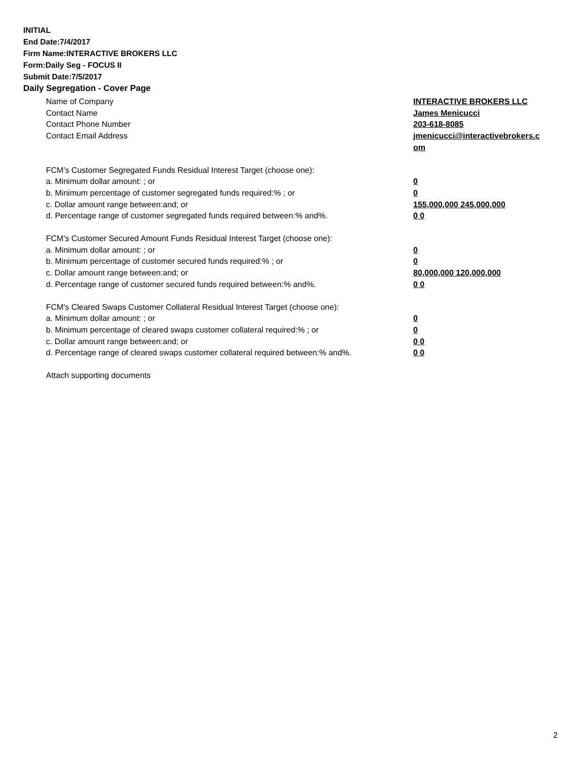INITIAL
End Date:7/4/2017
Firm Name:INTERACTIVE BROKERS LLC
Form:Daily Seg - FOCUS II
Submit Date:7/5/2017
Daily Segregation - Cover Page
Name of Company INTERACTIVE BROKERS LLC
Contact Name James Menicucci
Contact Phone Number 203-618-8085
Contact Email Address jmenicucci@interactivebrokers.c
om
FCM’s Customer Segregated Funds Residual Interest Target (choose one):
a. Minimum dollar amount: ; or 0
b. Minimum percentage of customer segregated funds required:% ; or 0
c. Dollar amount range between:and; or 155,000,000 245,000,000
d. Percentage range of customer segregated funds required between:% and%. 0 0
FCM’s Customer Secured Amount Funds Residual Interest Target (choose one):
a. Minimum dollar amount: ; or 0
b. Minimum percentage of customer secured funds required:% ; or 0
c. Dollar amount range between:and; or 80,000,000 120,000,000
d. Percentage range of customer secured funds required between:% and%. 0 0
FCM's Cleared Swaps Customer Collateral Residual Interest Target (choose one):
a. Minimum dollar amount: ; or 0
b. Minimum percentage of cleared swaps customer collateral required:% ; or 0
c. Dollar amount range between:and; or 0 0
d. Percentage range of cleared swaps customer collateral required between:% and%.
0 0
Attach supporting documents
2